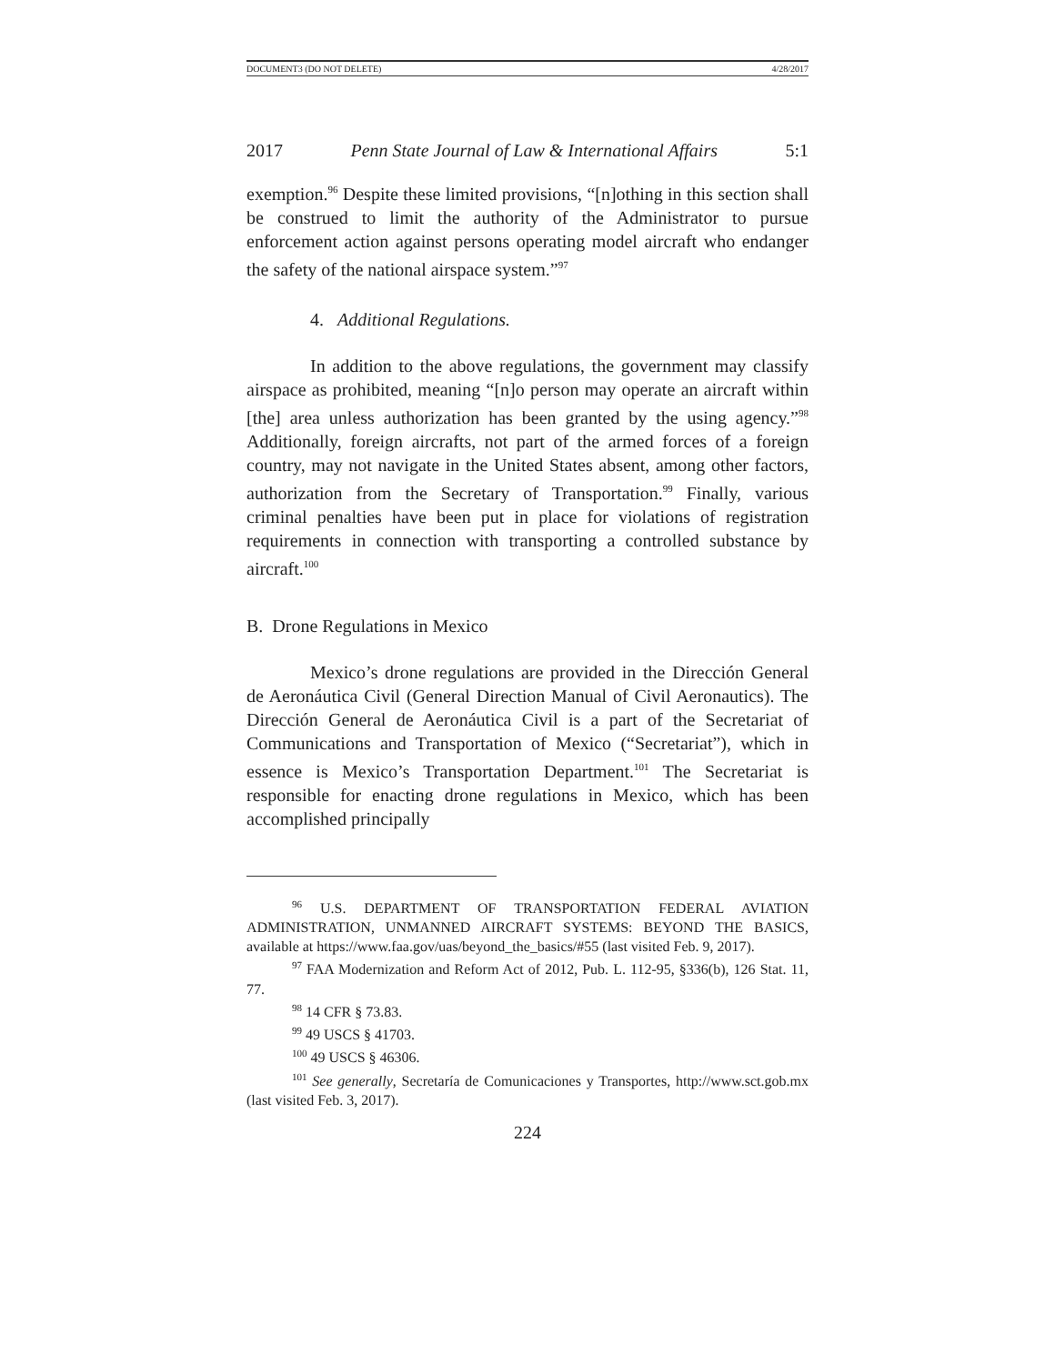DOCUMENT3 (DO NOT DELETE) 4/28/2017
2017 Penn State Journal of Law & International Affairs 5:1
exemption.<sup>96</sup> Despite these limited provisions, “[n]othing in this section shall be construed to limit the authority of the Administrator to pursue enforcement action against persons operating model aircraft who endanger the safety of the national airspace system.”<sup>97</sup>
4. Additional Regulations.
In addition to the above regulations, the government may classify airspace as prohibited, meaning “[n]o person may operate an aircraft within [the] area unless authorization has been granted by the using agency.”<sup>98</sup> Additionally, foreign aircrafts, not part of the armed forces of a foreign country, may not navigate in the United States absent, among other factors, authorization from the Secretary of Transportation.<sup>99</sup> Finally, various criminal penalties have been put in place for violations of registration requirements in connection with transporting a controlled substance by aircraft.<sup>100</sup>
B. Drone Regulations in Mexico
Mexico’s drone regulations are provided in the Dirección General de Aeronáutica Civil (General Direction Manual of Civil Aeronautics). The Dirección General de Aeronáutica Civil is a part of the Secretariat of Communications and Transportation of Mexico (“Secretariat”), which in essence is Mexico’s Transportation Department.<sup>101</sup> The Secretariat is responsible for enacting drone regulations in Mexico, which has been accomplished principally
<sup>96</sup> U.S. DEPARTMENT OF TRANSPORTATION FEDERAL AVIATION ADMINISTRATION, UNMANNED AIRCRAFT SYSTEMS: BEYOND THE BASICS, available at https://www.faa.gov/uas/beyond_the_basics/#55 (last visited Feb. 9, 2017).
<sup>97</sup> FAA Modernization and Reform Act of 2012, Pub. L. 112-95, §336(b), 126 Stat. 11, 77.
<sup>98</sup> 14 CFR § 73.83.
<sup>99</sup> 49 USCS § 41703.
<sup>100</sup> 49 USCS § 46306.
<sup>101</sup> See generally, Secretaría de Comunicaciones y Transportes, http://www.sct.gob.mx (last visited Feb. 3, 2017).
224